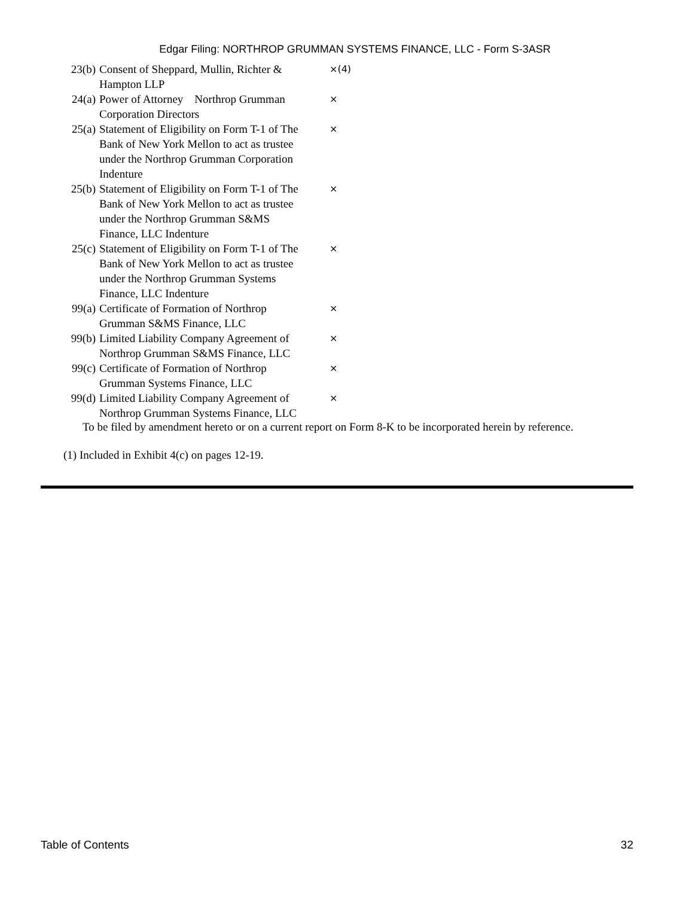Edgar Filing: NORTHROP GRUMMAN SYSTEMS FINANCE, LLC - Form S-3ASR
| 23(b) | Consent of Sheppard, Mullin, Richter & Hampton LLP | ×(4) |
| 24(a) | Power of Attorney Northrop Grumman Corporation Directors | × |
| 25(a) | Statement of Eligibility on Form T-1 of The Bank of New York Mellon to act as trustee under the Northrop Grumman Corporation Indenture | × |
| 25(b) | Statement of Eligibility on Form T-1 of The Bank of New York Mellon to act as trustee under the Northrop Grumman S&MS Finance, LLC Indenture | × |
| 25(c) | Statement of Eligibility on Form T-1 of The Bank of New York Mellon to act as trustee under the Northrop Grumman Systems Finance, LLC Indenture | × |
| 99(a) | Certificate of Formation of Northrop Grumman S&MS Finance, LLC | × |
| 99(b) | Limited Liability Company Agreement of Northrop Grumman S&MS Finance, LLC | × |
| 99(c) | Certificate of Formation of Northrop Grumman Systems Finance, LLC | × |
| 99(d) | Limited Liability Company Agreement of Northrop Grumman Systems Finance, LLC | × |
To be filed by amendment hereto or on a current report on Form 8-K to be incorporated herein by reference.
(1) Included in Exhibit 4(c) on pages 12-19.
Table of Contents 32